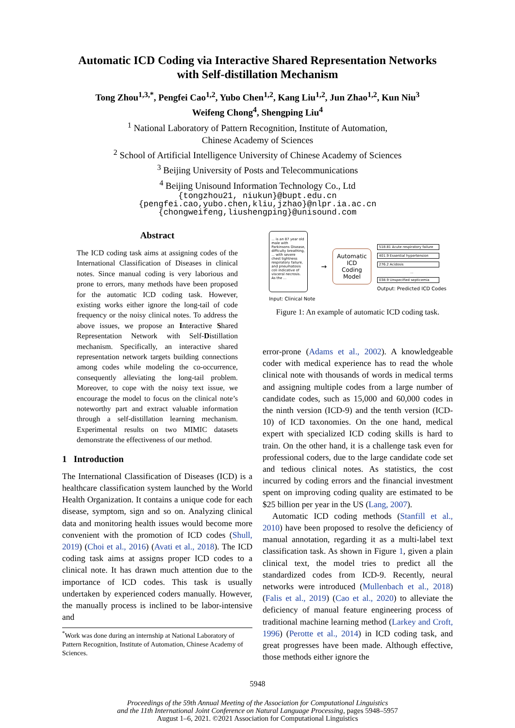Automatic ICD Coding via Interactive Shared Representation Networks
with Self-distillation Mechanism
Tong Zhou<sup>1,3,*</sup>, Pengfei Cao<sup>1,2</sup>, Yubo Chen<sup>1,2</sup>, Kang Liu<sup>1,2</sup>, Jun Zhao<sup>1,2</sup>, Kun Niu<sup>3</sup>
Weifeng Chong<sup>4</sup>, Shengping Liu<sup>4</sup>
<sup>1</sup> National Laboratory of Pattern Recognition, Institute of Automation,
Chinese Academy of Sciences
<sup>2</sup> School of Artificial Intelligence University of Chinese Academy of Sciences
<sup>3</sup> Beijing University of Posts and Telecommunications
<sup>4</sup> Beijing Unisound Information Technology Co., Ltd
{tongzhou21, niukun}@bupt.edu.cn
{pengfei.cao,yubo.chen,kliu,jzhao}@nlpr.ia.ac.cn
{chongweifeng,liushengping}@unisound.com
Abstract
The ICD coding task aims at assigning codes of the International Classification of Diseases in clinical notes. Since manual coding is very laborious and prone to errors, many methods have been proposed for the automatic ICD coding task. However, existing works either ignore the long-tail of code frequency or the noisy clinical notes. To address the above issues, we propose an Interactive Shared Representation Network with Self-Distillation mechanism. Specifically, an interactive shared representation network targets building connections among codes while modeling the co-occurrence, consequently alleviating the long-tail problem. Moreover, to cope with the noisy text issue, we encourage the model to focus on the clinical note’s noteworthy part and extract valuable information through a self-distillation learning mechanism. Experimental results on two MIMIC datasets demonstrate the effectiveness of our method.
1 Introduction
The International Classification of Diseases (ICD) is a healthcare classification system launched by the World Health Organization. It contains a unique code for each disease, symptom, sign and so on. Analyzing clinical data and monitoring health issues would become more convenient with the promotion of ICD codes (Shull, 2019) (Choi et al., 2016) (Avati et al., 2018). The ICD coding task aims at assigns proper ICD codes to a clinical note. It has drawn much attention due to the importance of ICD codes. This task is usually undertaken by experienced coders manually. However, the manually process is inclined to be labor-intensive and
<sup>*</sup> Work was done during an internship at National Laboratory of Pattern Recognition, Institute of Automation, Chinese Academy of Sciences.
... is an 87 year old male with Parkinsons Disease, difficulty breathing, ... with severe chest tightness respiratory failure, and pneumatosis coli indicative of visceral necrosis. As the ...
Input: Clinical Note
→
Automatic
ICD
Coding
Model
518.81 Acute respiratory failure
401.9 Essential hypertension
276.2 Acidosis
...
038.9 Unspecified septicemia
Output: Predicted ICD Codes
Figure 1: An example of automatic ICD coding task.
error-prone (Adams et al., 2002). A knowledgeable coder with medical experience has to read the whole clinical note with thousands of words in medical terms and assigning multiple codes from a large number of candidate codes, such as 15,000 and 60,000 codes in the ninth version (ICD-9) and the tenth version (ICD-10) of ICD taxonomies. On the one hand, medical expert with specialized ICD coding skills is hard to train. On the other hand, it is a challenge task even for professional coders, due to the large candidate code set and tedious clinical notes. As statistics, the cost incurred by coding errors and the financial investment spent on improving coding quality are estimated to be $25 billion per year in the US (Lang, 2007).
Automatic ICD coding methods (Stanfill et al., 2010) have been proposed to resolve the deficiency of manual annotation, regarding it as a multi-label text classification task. As shown in Figure 1, given a plain clinical text, the model tries to predict all the standardized codes from ICD-9. Recently, neural networks were introduced (Mullenbach et al., 2018) (Falis et al., 2019) (Cao et al., 2020) to alleviate the deficiency of manual feature engineering process of traditional machine learning method (Larkey and Croft, 1996) (Perotte et al., 2014) in ICD coding task, and great progresses have been made. Although effective, those methods either ignore the
5948
Proceedings of the 59th Annual Meeting of the Association for Computational Linguistics
and the 11th International Joint Conference on Natural Language Processing, pages 5948–5957
August 1–6, 2021. ©2021 Association for Computational Linguistics